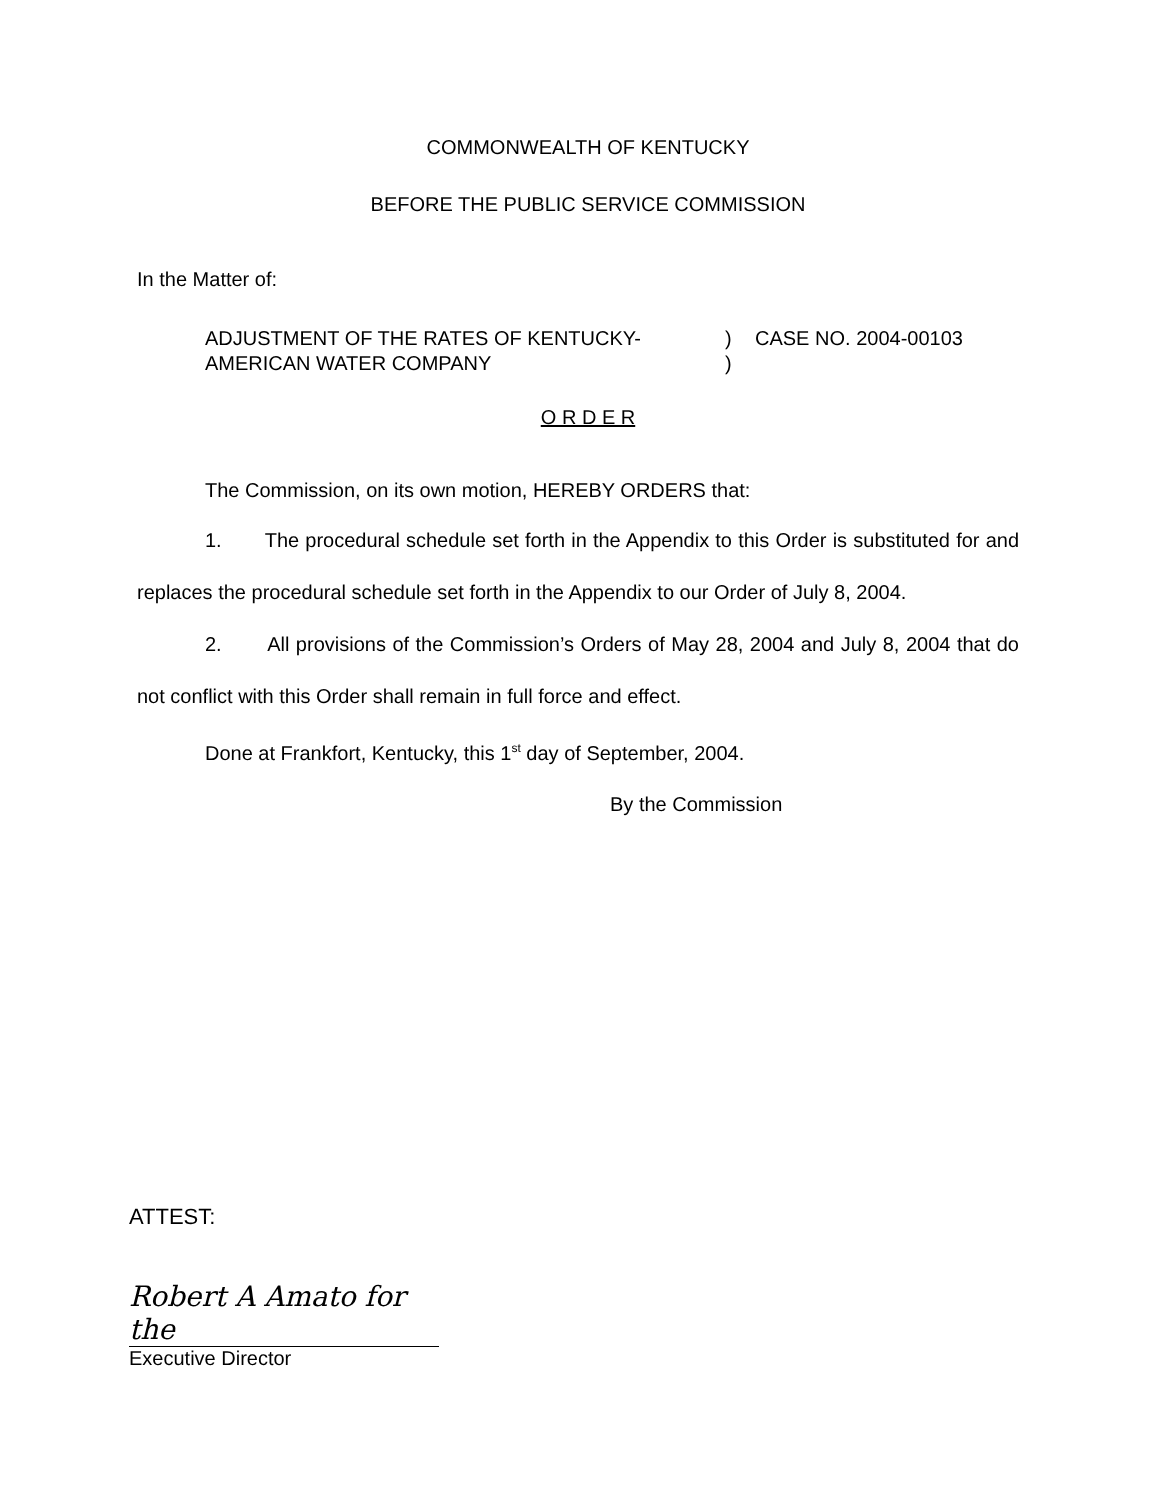COMMONWEALTH OF KENTUCKY
BEFORE THE PUBLIC SERVICE COMMISSION
In the Matter of:
ADJUSTMENT OF THE RATES OF KENTUCKY-
AMERICAN WATER COMPANY
)
)
CASE NO. 2004-00103
O R D E R
The Commission, on its own motion, HEREBY ORDERS that:
1. The procedural schedule set forth in the Appendix to this Order is substituted for and replaces the procedural schedule set forth in the Appendix to our Order of July 8, 2004.
2. All provisions of the Commission’s Orders of May 28, 2004 and July 8, 2004 that do not conflict with this Order shall remain in full force and effect.
Done at Frankfort, Kentucky, this 1<sup>st</sup> day of September, 2004.
By the Commission
ATTEST:
Robert A Amato for the
Executive Director